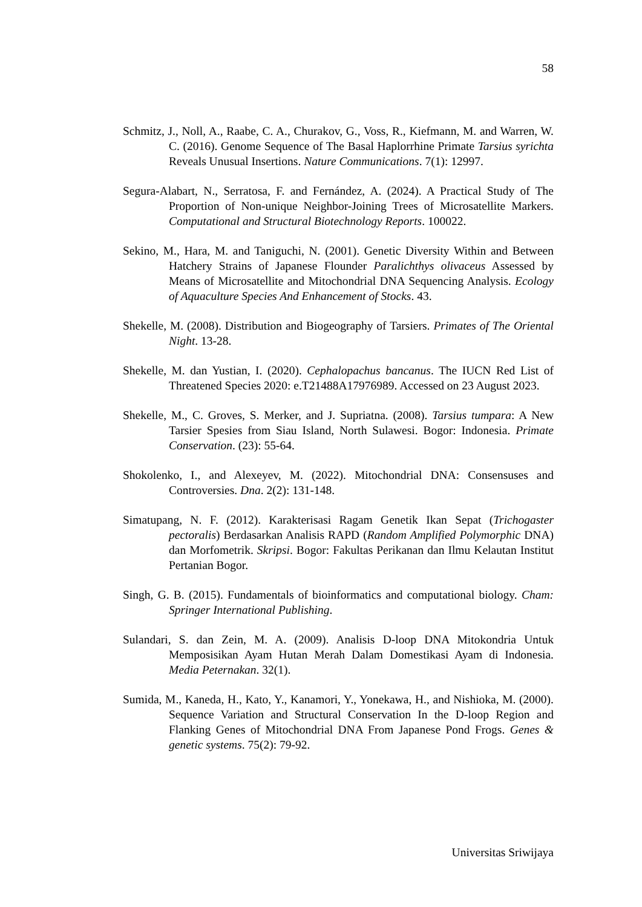58
Schmitz, J., Noll, A., Raabe, C. A., Churakov, G., Voss, R., Kiefmann, M. and Warren, W. C. (2016). Genome Sequence of The Basal Haplorrhine Primate Tarsius syrichta Reveals Unusual Insertions. Nature Communications. 7(1): 12997.
Segura-Alabart, N., Serratosa, F. and Fernández, A. (2024). A Practical Study of The Proportion of Non-unique Neighbor-Joining Trees of Microsatellite Markers. Computational and Structural Biotechnology Reports. 100022.
Sekino, M., Hara, M. and Taniguchi, N. (2001). Genetic Diversity Within and Between Hatchery Strains of Japanese Flounder Paralichthys olivaceus Assessed by Means of Microsatellite and Mitochondrial DNA Sequencing Analysis. Ecology of Aquaculture Species And Enhancement of Stocks. 43.
Shekelle, M. (2008). Distribution and Biogeography of Tarsiers. Primates of The Oriental Night. 13-28.
Shekelle, M. dan Yustian, I. (2020). Cephalopachus bancanus. The IUCN Red List of Threatened Species 2020: e.T21488A17976989. Accessed on 23 August 2023.
Shekelle, M., C. Groves, S. Merker, and J. Supriatna. (2008). Tarsius tumpara: A New Tarsier Spesies from Siau Island, North Sulawesi. Bogor: Indonesia. Primate Conservation. (23): 55-64.
Shokolenko, I., and Alexeyev, M. (2022). Mitochondrial DNA: Consensuses and Controversies. Dna. 2(2): 131-148.
Simatupang, N. F. (2012). Karakterisasi Ragam Genetik Ikan Sepat (Trichogaster pectoralis) Berdasarkan Analisis RAPD (Random Amplified Polymorphic DNA) dan Morfometrik. Skripsi. Bogor: Fakultas Perikanan dan Ilmu Kelautan Institut Pertanian Bogor.
Singh, G. B. (2015). Fundamentals of bioinformatics and computational biology. Cham: Springer International Publishing.
Sulandari, S. dan Zein, M. A. (2009). Analisis D-loop DNA Mitokondria Untuk Memposisikan Ayam Hutan Merah Dalam Domestikasi Ayam di Indonesia. Media Peternakan. 32(1).
Sumida, M., Kaneda, H., Kato, Y., Kanamori, Y., Yonekawa, H., and Nishioka, M. (2000). Sequence Variation and Structural Conservation In the D-loop Region and Flanking Genes of Mitochondrial DNA From Japanese Pond Frogs. Genes & genetic systems. 75(2): 79-92.
Universitas Sriwijaya